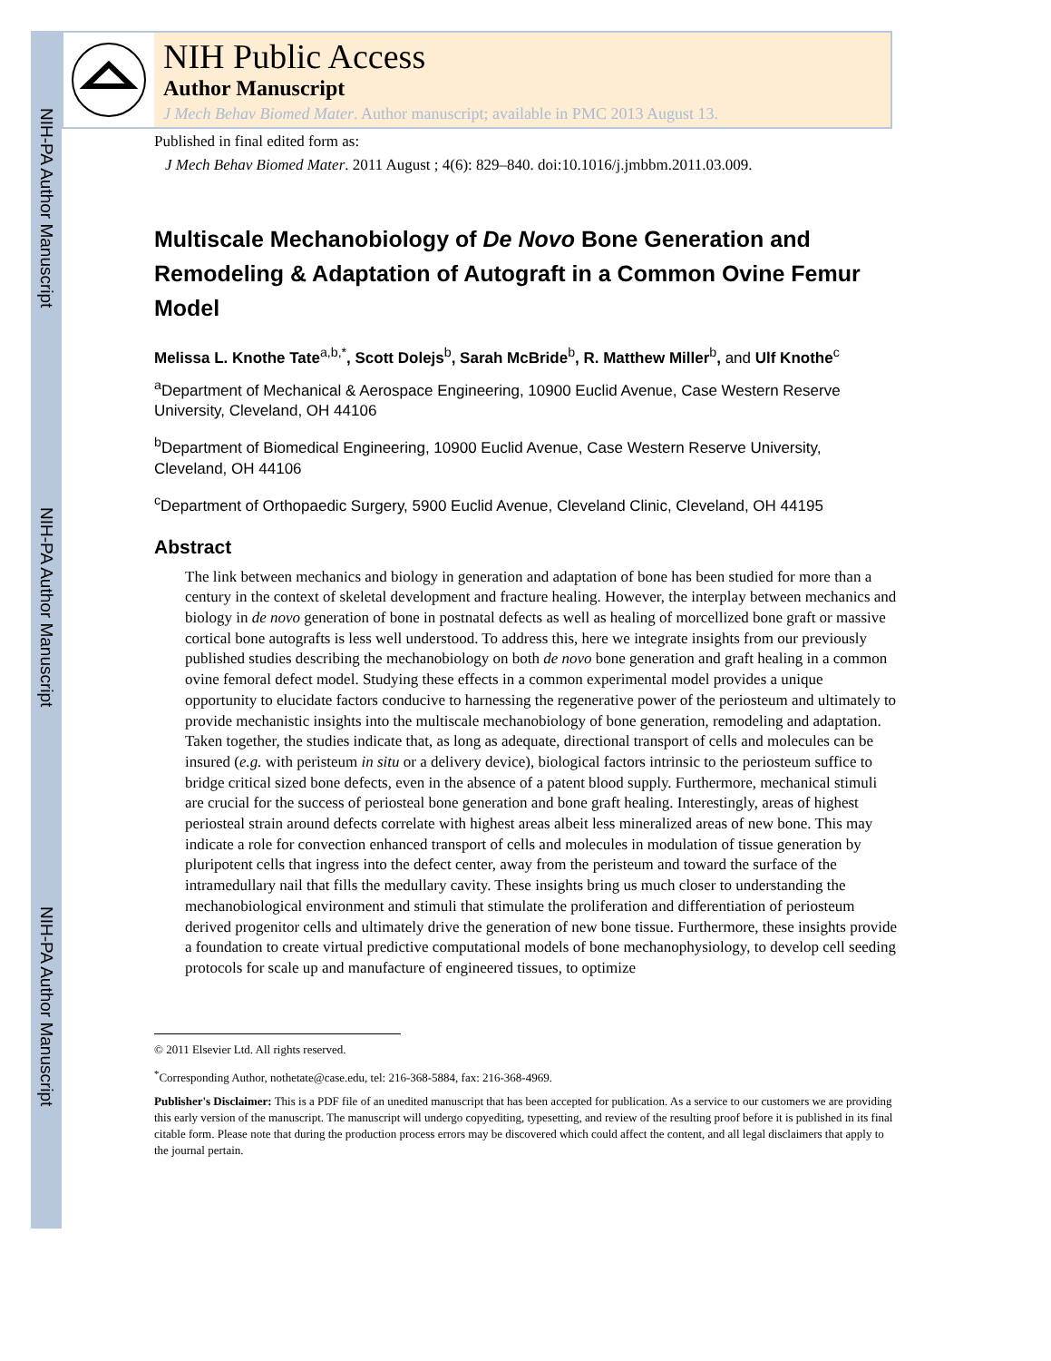NIH-PA Author Manuscript
NIH-PA Author Manuscript
NIH-PA Author Manuscript
NIH Public Access
Author Manuscript
J Mech Behav Biomed Mater. Author manuscript; available in PMC 2013 August 13.
Published in final edited form as:
J Mech Behav Biomed Mater. 2011 August ; 4(6): 829–840. doi:10.1016/j.jmbbm.2011.03.009.
Multiscale Mechanobiology of De Novo Bone Generation and Remodeling & Adaptation of Autograft in a Common Ovine Femur Model
Melissa L. Knothe Tate<sup>a,b,*</sup>, Scott Dolejs<sup>b</sup>, Sarah McBride<sup>b</sup>, R. Matthew Miller<sup>b</sup>, and Ulf Knothe<sup>c</sup>
<sup>a</sup> Department of Mechanical & Aerospace Engineering, 10900 Euclid Avenue, Case Western Reserve University, Cleveland, OH 44106
<sup>b</sup> Department of Biomedical Engineering, 10900 Euclid Avenue, Case Western Reserve University, Cleveland, OH 44106
<sup>c</sup> Department of Orthopaedic Surgery, 5900 Euclid Avenue, Cleveland Clinic, Cleveland, OH 44195
Abstract
The link between mechanics and biology in generation and adaptation of bone has been studied for more than a century in the context of skeletal development and fracture healing. However, the interplay between mechanics and biology in de novo generation of bone in postnatal defects as well as healing of morcellized bone graft or massive cortical bone autografts is less well understood. To address this, here we integrate insights from our previously published studies describing the mechanobiology on both de novo bone generation and graft healing in a common ovine femoral defect model. Studying these effects in a common experimental model provides a unique opportunity to elucidate factors conducive to harnessing the regenerative power of the periosteum and ultimately to provide mechanistic insights into the multiscale mechanobiology of bone generation, remodeling and adaptation. Taken together, the studies indicate that, as long as adequate, directional transport of cells and molecules can be insured (e.g. with peristeum in situ or a delivery device), biological factors intrinsic to the periosteum suffice to bridge critical sized bone defects, even in the absence of a patent blood supply. Furthermore, mechanical stimuli are crucial for the success of periosteal bone generation and bone graft healing. Interestingly, areas of highest periosteal strain around defects correlate with highest areas albeit less mineralized areas of new bone. This may indicate a role for convection enhanced transport of cells and molecules in modulation of tissue generation by pluripotent cells that ingress into the defect center, away from the peristeum and toward the surface of the intramedullary nail that fills the medullary cavity. These insights bring us much closer to understanding the mechanobiological environment and stimuli that stimulate the proliferation and differentiation of periosteum derived progenitor cells and ultimately drive the generation of new bone tissue. Furthermore, these insights provide a foundation to create virtual predictive computational models of bone mechanophysiology, to develop cell seeding protocols for scale up and manufacture of engineered tissues, to optimize
© 2011 Elsevier Ltd. All rights reserved.
<sup>*</sup> Corresponding Author, nothetate@case.edu, tel: 216-368-5884, fax: 216-368-4969.
Publisher's Disclaimer: This is a PDF file of an unedited manuscript that has been accepted for publication. As a service to our customers we are providing this early version of the manuscript. The manuscript will undergo copyediting, typesetting, and review of the resulting proof before it is published in its final citable form. Please note that during the production process errors may be discovered which could affect the content, and all legal disclaimers that apply to the journal pertain.